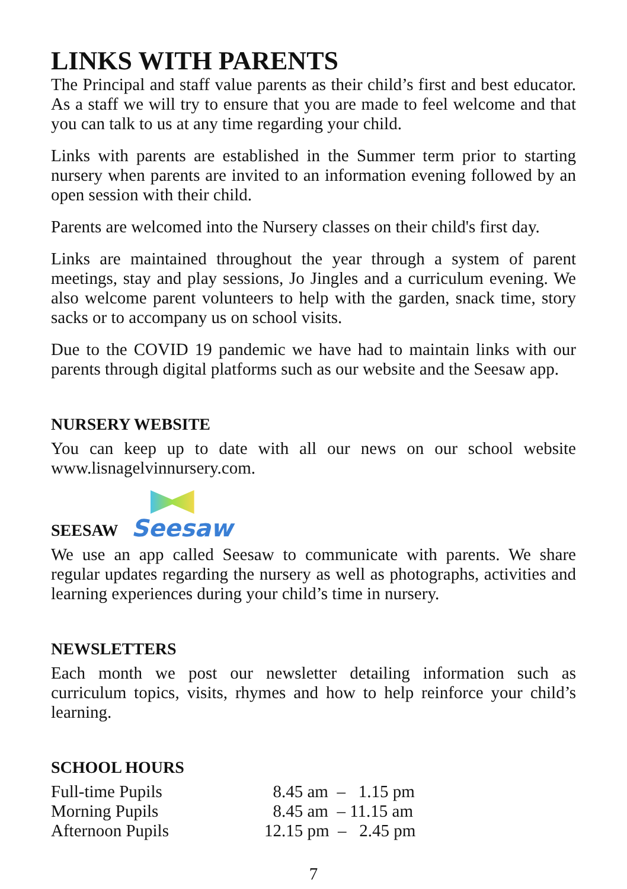LINKS WITH PARENTS
The Principal and staff value parents as their child’s first and best educator. As a staff we will try to ensure that you are made to feel welcome and that you can talk to us at any time regarding your child.
Links with parents are established in the Summer term prior to starting nursery when parents are invited to an information evening followed by an open session with their child.
Parents are welcomed into the Nursery classes on their child's first day.
Links are maintained throughout the year through a system of parent meetings, stay and play sessions, Jo Jingles and a curriculum evening. We also welcome parent volunteers to help with the garden, snack time, story sacks or to accompany us on school visits.
Due to the COVID 19 pandemic we have had to maintain links with our parents through digital platforms such as our website and the Seesaw app.
NURSERY WEBSITE
You can keep up to date with all our news on our school website www.lisnagelvinnursery.com.
SEESAW
Seesaw
We use an app called Seesaw to communicate with parents. We share regular updates regarding the nursery as well as photographs, activities and learning experiences during your child’s time in nursery.
NEWSLETTERS
Each month we post our newsletter detailing information such as curriculum topics, visits, rhymes and how to help reinforce your child’s learning.
SCHOOL HOURS
| Full-time Pupils | 8.45 am – 1.15 pm |
| Morning Pupils | 8.45 am – 11.15 am |
| Afternoon Pupils | 12.15 pm – 2.45 pm |
7